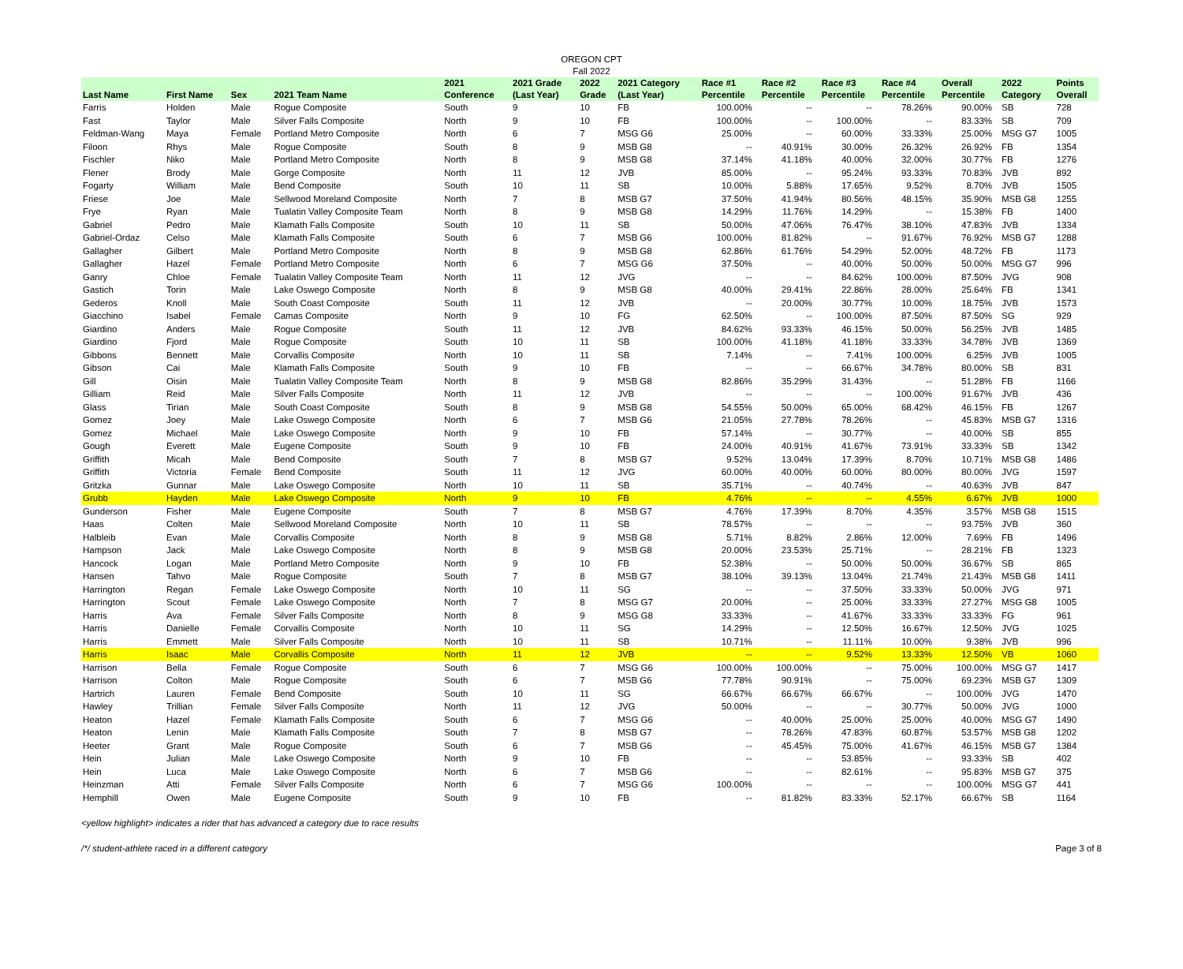OREGON CPT
Fall 2022
| Last Name | First Name | Sex | 2021 Team Name | 2021 Conference | 2021 Grade (Last Year) | 2022 Grade | 2021 Category (Last Year) | Race #1 Percentile | Race #2 Percentile | Race #3 Percentile | Race #4 Percentile | Overall Percentile | 2022 Category | Points Overall |
| --- | --- | --- | --- | --- | --- | --- | --- | --- | --- | --- | --- | --- | --- | --- |
| Farris | Holden | Male | Rogue Composite | South | 9 | 10 | FB | 100.00% | -- | -- | 78.26% | 90.00% | SB | 728 |
| Fast | Taylor | Male | Silver Falls Composite | North | 9 | 10 | FB | 100.00% | -- | 100.00% | -- | 83.33% | SB | 709 |
| Feldman-Wang | Maya | Female | Portland Metro Composite | North | 6 | 7 | MSG G6 | 25.00% | -- | 60.00% | 33.33% | 25.00% | MSG G7 | 1005 |
| Filoon | Rhys | Male | Rogue Composite | South | 8 | 9 | MSB G8 | -- | 40.91% | 30.00% | 26.32% | 26.92% | FB | 1354 |
| Fischler | Niko | Male | Portland Metro Composite | North | 8 | 9 | MSB G8 | 37.14% | 41.18% | 40.00% | 32.00% | 30.77% | FB | 1276 |
| Flener | Brody | Male | Gorge Composite | North | 11 | 12 | JVB | 85.00% | -- | 95.24% | 93.33% | 70.83% | JVB | 892 |
| Fogarty | William | Male | Bend Composite | South | 10 | 11 | SB | 10.00% | 5.88% | 17.65% | 9.52% | 8.70% | JVB | 1505 |
| Friese | Joe | Male | Sellwood Moreland Composite | North | 7 | 8 | MSB G7 | 37.50% | 41.94% | 80.56% | 48.15% | 35.90% | MSB G8 | 1255 |
| Frye | Ryan | Male | Tualatin Valley Composite Team | North | 8 | 9 | MSB G8 | 14.29% | 11.76% | 14.29% | -- | 15.38% | FB | 1400 |
| Gabriel | Pedro | Male | Klamath Falls Composite | South | 10 | 11 | SB | 50.00% | 47.06% | 76.47% | 38.10% | 47.83% | JVB | 1334 |
| Gabriel-Ordaz | Celso | Male | Klamath Falls Composite | South | 6 | 7 | MSB G6 | 100.00% | 81.82% | -- | 91.67% | 76.92% | MSB G7 | 1288 |
| Gallagher | Gilbert | Male | Portland Metro Composite | North | 8 | 9 | MSB G8 | 62.86% | 61.76% | 54.29% | 52.00% | 48.72% | FB | 1173 |
| Gallagher | Hazel | Female | Portland Metro Composite | North | 6 | 7 | MSG G6 | 37.50% | -- | 40.00% | 50.00% | 50.00% | MSG G7 | 996 |
| Ganry | Chloe | Female | Tualatin Valley Composite Team | North | 11 | 12 | JVG | -- | -- | 84.62% | 100.00% | 87.50% | JVG | 908 |
| Gastich | Torin | Male | Lake Oswego Composite | North | 8 | 9 | MSB G8 | 40.00% | 29.41% | 22.86% | 28.00% | 25.64% | FB | 1341 |
| Gederos | Knoll | Male | South Coast Composite | South | 11 | 12 | JVB | -- | 20.00% | 30.77% | 10.00% | 18.75% | JVB | 1573 |
| Giacchino | Isabel | Female | Camas Composite | North | 9 | 10 | FG | 62.50% | -- | 100.00% | 87.50% | 87.50% | SG | 929 |
| Giardino | Anders | Male | Rogue Composite | South | 11 | 12 | JVB | 84.62% | 93.33% | 46.15% | 50.00% | 56.25% | JVB | 1485 |
| Giardino | Fjord | Male | Rogue Composite | South | 10 | 11 | SB | 100.00% | 41.18% | 41.18% | 33.33% | 34.78% | JVB | 1369 |
| Gibbons | Bennett | Male | Corvallis Composite | North | 10 | 11 | SB | 7.14% | -- | 7.41% | 100.00% | 6.25% | JVB | 1005 |
| Gibson | Cai | Male | Klamath Falls Composite | South | 9 | 10 | FB | -- | -- | 66.67% | 34.78% | 80.00% | SB | 831 |
| Gill | Oisin | Male | Tualatin Valley Composite Team | North | 8 | 9 | MSB G8 | 82.86% | 35.29% | 31.43% | -- | 51.28% | FB | 1166 |
| Gilliam | Reid | Male | Silver Falls Composite | North | 11 | 12 | JVB | -- | -- | -- | 100.00% | 91.67% | JVB | 436 |
| Glass | Tirian | Male | South Coast Composite | South | 8 | 9 | MSB G8 | 54.55% | 50.00% | 65.00% | 68.42% | 46.15% | FB | 1267 |
| Gomez | Joey | Male | Lake Oswego Composite | North | 6 | 7 | MSB G6 | 21.05% | 27.78% | 78.26% | -- | 45.83% | MSB G7 | 1316 |
| Gomez | Michael | Male | Lake Oswego Composite | North | 9 | 10 | FB | 57.14% | -- | 30.77% | -- | 40.00% | SB | 855 |
| Gough | Everett | Male | Eugene Composite | South | 9 | 10 | FB | 24.00% | 40.91% | 41.67% | 73.91% | 33.33% | SB | 1342 |
| Griffith | Micah | Male | Bend Composite | South | 7 | 8 | MSB G7 | 9.52% | 13.04% | 17.39% | 8.70% | 10.71% | MSB G8 | 1486 |
| Griffith | Victoria | Female | Bend Composite | South | 11 | 12 | JVG | 60.00% | 40.00% | 60.00% | 80.00% | 80.00% | JVG | 1597 |
| Gritzka | Gunnar | Male | Lake Oswego Composite | North | 10 | 11 | SB | 35.71% | -- | 40.74% | -- | 40.63% | JVB | 847 |
| Grubb | Hayden | Male | Lake Oswego Composite | North | 9 | 10 | FB | 4.76% | -- | -- | 4.55% | 6.67% | JVB | 1000 |
| Gunderson | Fisher | Male | Eugene Composite | South | 7 | 8 | MSB G7 | 4.76% | 17.39% | 8.70% | 4.35% | 3.57% | MSB G8 | 1515 |
| Haas | Colten | Male | Sellwood Moreland Composite | North | 10 | 11 | SB | 78.57% | -- | -- | -- | 93.75% | JVB | 360 |
| Halbleib | Evan | Male | Corvallis Composite | North | 8 | 9 | MSB G8 | 5.71% | 8.82% | 2.86% | 12.00% | 7.69% | FB | 1496 |
| Hampson | Jack | Male | Lake Oswego Composite | North | 8 | 9 | MSB G8 | 20.00% | 23.53% | 25.71% | -- | 28.21% | FB | 1323 |
| Hancock | Logan | Male | Portland Metro Composite | North | 9 | 10 | FB | 52.38% | -- | 50.00% | 50.00% | 36.67% | SB | 865 |
| Hansen | Tahvo | Male | Rogue Composite | South | 7 | 8 | MSB G7 | 38.10% | 39.13% | 13.04% | 21.74% | 21.43% | MSB G8 | 1411 |
| Harrington | Regan | Female | Lake Oswego Composite | North | 10 | 11 | SG | -- | -- | 37.50% | 33.33% | 50.00% | JVG | 971 |
| Harrington | Scout | Female | Lake Oswego Composite | North | 7 | 8 | MSG G7 | 20.00% | -- | 25.00% | 33.33% | 27.27% | MSG G8 | 1005 |
| Harris | Ava | Female | Silver Falls Composite | North | 8 | 9 | MSG G8 | 33.33% | -- | 41.67% | 33.33% | 33.33% | FG | 961 |
| Harris | Danielle | Female | Corvallis Composite | North | 10 | 11 | SG | 14.29% | -- | 12.50% | 16.67% | 12.50% | JVG | 1025 |
| Harris | Emmett | Male | Silver Falls Composite | North | 10 | 11 | SB | 10.71% | -- | 11.11% | 10.00% | 9.38% | JVB | 996 |
| Harris | Isaac | Male | Corvallis Composite | North | 11 | 12 | JVB | -- | -- | 9.52% | 13.33% | 12.50% | VB | 1060 |
| Harrison | Bella | Female | Rogue Composite | South | 6 | 7 | MSG G6 | 100.00% | 100.00% | -- | 75.00% | 100.00% | MSG G7 | 1417 |
| Harrison | Colton | Male | Rogue Composite | South | 6 | 7 | MSB G6 | 77.78% | 90.91% | -- | 75.00% | 69.23% | MSB G7 | 1309 |
| Hartrich | Lauren | Female | Bend Composite | South | 10 | 11 | SG | 66.67% | 66.67% | 66.67% | -- | 100.00% | JVG | 1470 |
| Hawley | Trillian | Female | Silver Falls Composite | North | 11 | 12 | JVG | 50.00% | -- | -- | 30.77% | 50.00% | JVG | 1000 |
| Heaton | Hazel | Female | Klamath Falls Composite | South | 6 | 7 | MSG G6 | -- | 40.00% | 25.00% | 25.00% | 40.00% | MSG G7 | 1490 |
| Heaton | Lenin | Male | Klamath Falls Composite | South | 7 | 8 | MSB G7 | -- | 78.26% | 47.83% | 60.87% | 53.57% | MSB G8 | 1202 |
| Heeter | Grant | Male | Rogue Composite | South | 6 | 7 | MSB G6 | -- | 45.45% | 75.00% | 41.67% | 46.15% | MSB G7 | 1384 |
| Hein | Julian | Male | Lake Oswego Composite | North | 9 | 10 | FB | -- | -- | 53.85% | -- | 93.33% | SB | 402 |
| Hein | Luca | Male | Lake Oswego Composite | North | 6 | 7 | MSB G6 | -- | -- | 82.61% | -- | 95.83% | MSB G7 | 375 |
| Heinzman | Atti | Female | Silver Falls Composite | North | 6 | 7 | MSG G6 | 100.00% | -- | -- | -- | 100.00% | MSG G7 | 441 |
| Hemphill | Owen | Male | Eugene Composite | South | 9 | 10 | FB | -- | 81.82% | 83.33% | 52.17% | 66.67% | SB | 1164 |
<yellow highlight> indicates a rider that has advanced a category due to race results
/*/ student-athlete raced in a different category Page 3 of 8